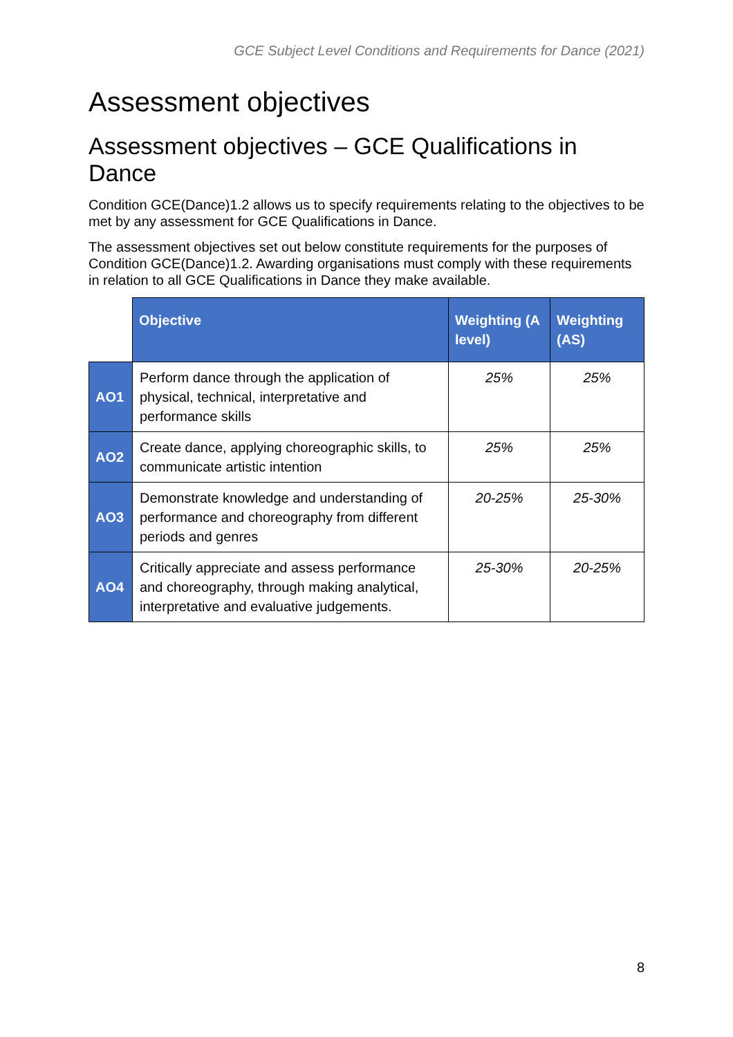GCE Subject Level Conditions and Requirements for Dance (2021)
Assessment objectives
Assessment objectives – GCE Qualifications in Dance
Condition GCE(Dance)1.2 allows us to specify requirements relating to the objectives to be met by any assessment for GCE Qualifications in Dance.
The assessment objectives set out below constitute requirements for the purposes of Condition GCE(Dance)1.2. Awarding organisations must comply with these requirements in relation to all GCE Qualifications in Dance they make available.
| | Objective | Weighting (A level) | Weighting (AS) |
| --- | --- | --- | --- |
| AO1 | Perform dance through the application of physical, technical, interpretative and performance skills | 25% | 25% |
| AO2 | Create dance, applying choreographic skills, to communicate artistic intention | 25% | 25% |
| AO3 | Demonstrate knowledge and understanding of performance and choreography from different periods and genres | 20-25% | 25-30% |
| AO4 | Critically appreciate and assess performance and choreography, through making analytical, interpretative and evaluative judgements. | 25-30% | 20-25% |
8